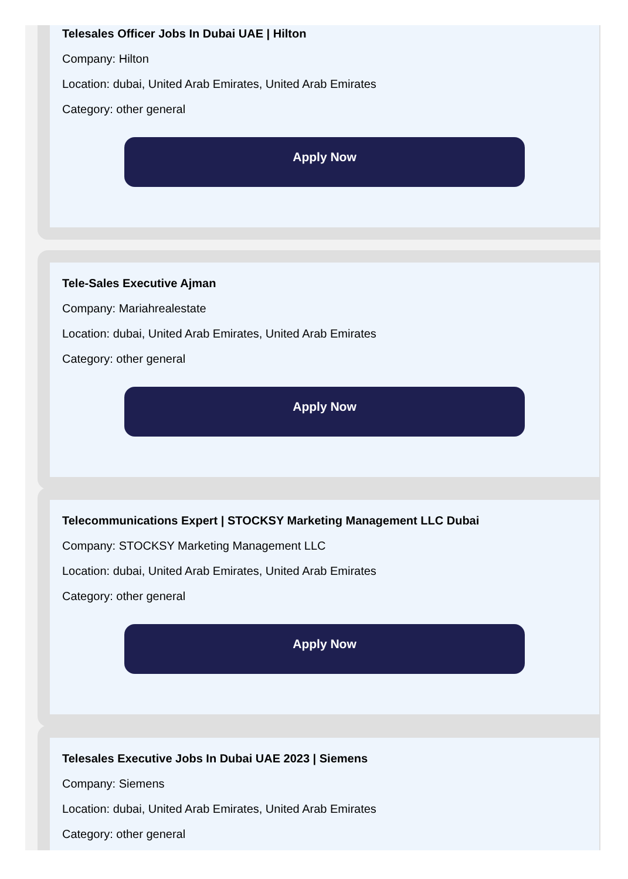Telesales Officer Jobs In Dubai UAE | Hilton
Company: Hilton
Location: dubai, United Arab Emirates, United Arab Emirates
Category: other general
Apply Now
Tele-Sales Executive Ajman
Company: Mariahrealestate
Location: dubai, United Arab Emirates, United Arab Emirates
Category: other general
Apply Now
Telecommunications Expert | STOCKSY Marketing Management LLC Dubai
Company: STOCKSY Marketing Management LLC
Location: dubai, United Arab Emirates, United Arab Emirates
Category: other general
Apply Now
Telesales Executive Jobs In Dubai UAE 2023 | Siemens
Company: Siemens
Location: dubai, United Arab Emirates, United Arab Emirates
Category: other general